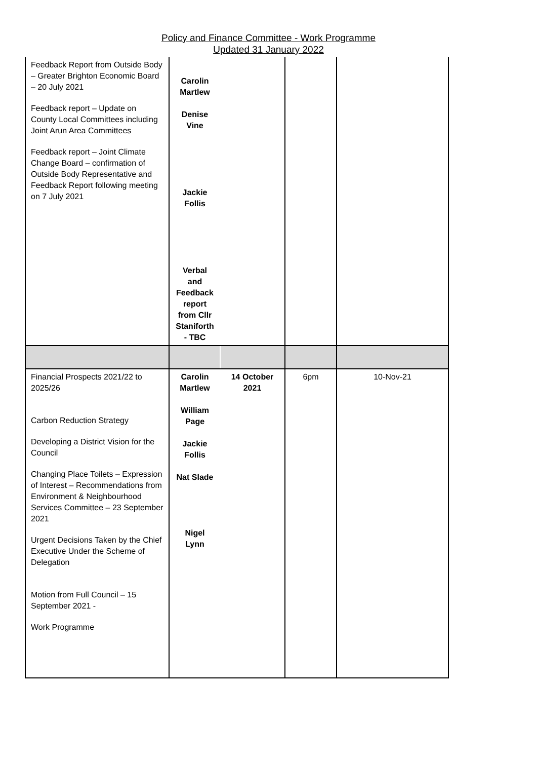Policy and Finance Committee - Work Programme
Updated 31 January 2022
| Feedback Report from Outside Body – Greater Brighton Economic Board – 20 July 2021 Feedback report – Update on County Local Committees including Joint Arun Area Committees Feedback report – Joint Climate Change Board – confirmation of Outside Body Representative and Feedback Report following meeting on 7 July 2021 | Carolin Martlew Denise Vine Jackie Follis Verbal and Feedback report from Cllr Staniforth - TBC | | | |
| Financial Prospects 2021/22 to 2025/26 Carbon Reduction Strategy Developing a District Vision for the Council Changing Place Toilets – Expression of Interest – Recommendations from Environment & Neighbourhood Services Committee – 23 September 2021 Urgent Decisions Taken by the Chief Executive Under the Scheme of Delegation Motion from Full Council – 15 September 2021 - Work Programme | Carolin Martlew William Page Jackie Follis Nat Slade Nigel Lynn | 14 October 2021 | 6pm | 10-Nov-21 |